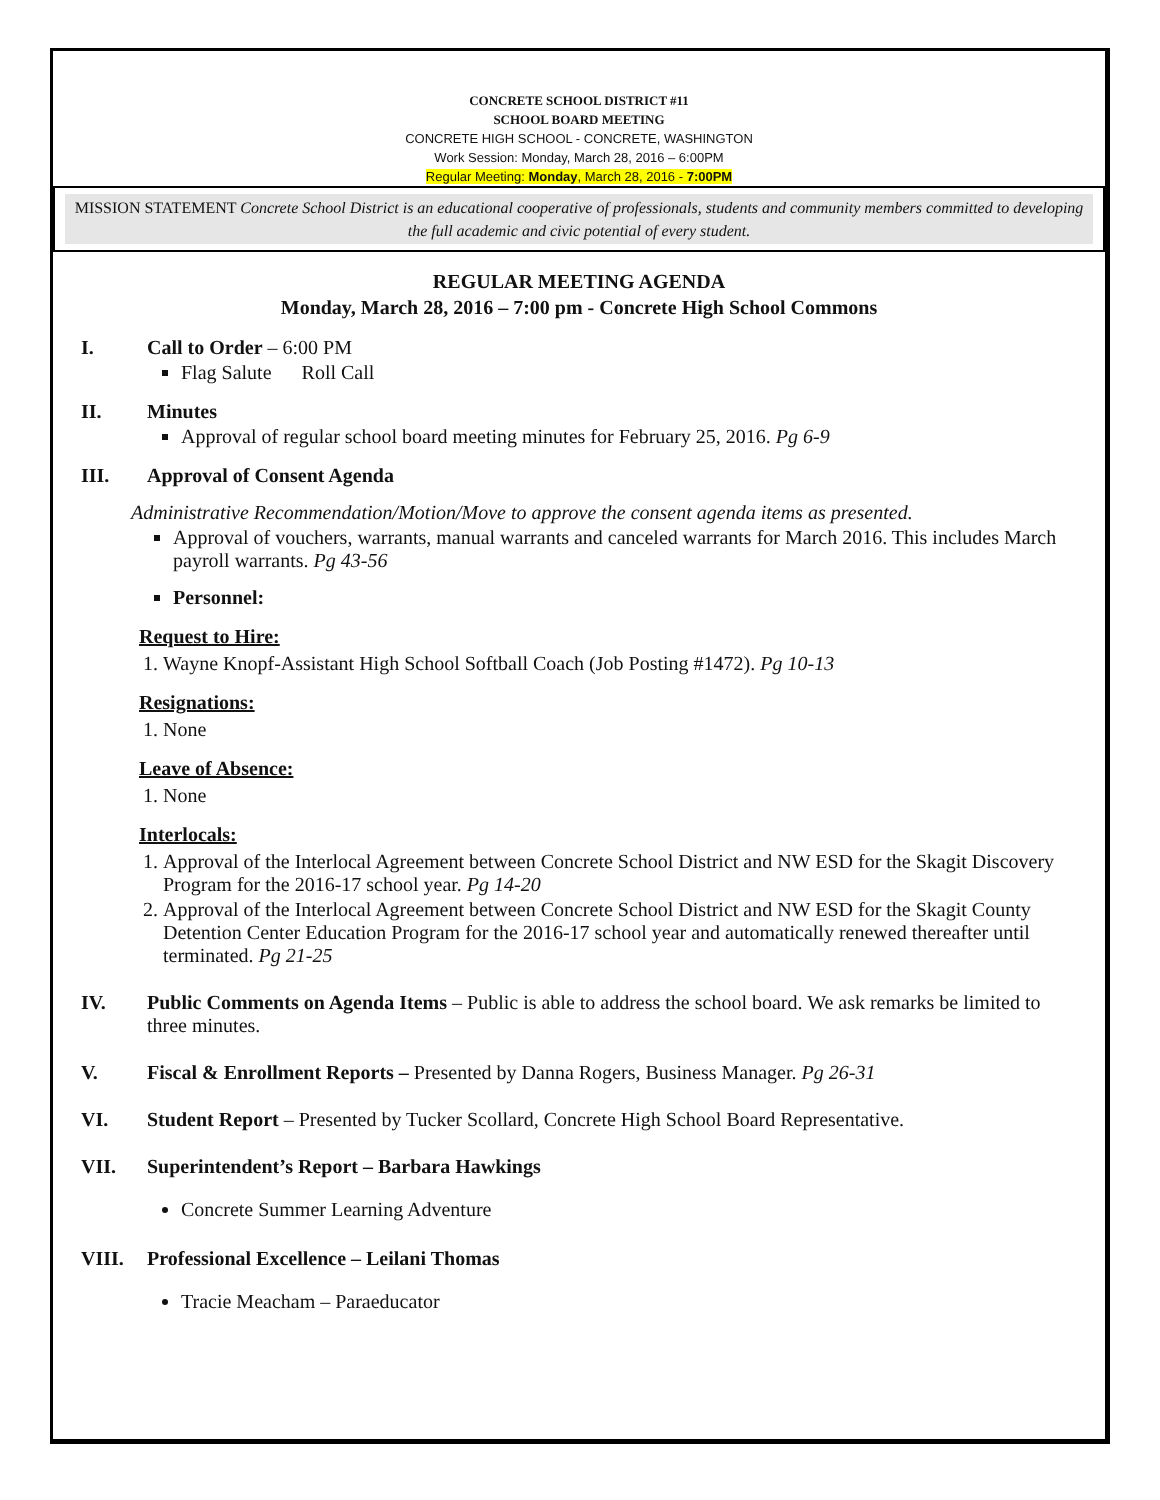CONCRETE SCHOOL DISTRICT #11
SCHOOL BOARD MEETING
CONCRETE HIGH SCHOOL - CONCRETE, WASHINGTON
Work Session: Monday, March 28, 2016 – 6:00PM
Regular Meeting: Monday, March 28, 2016 - 7:00PM
MISSION STATEMENT Concrete School District is an educational cooperative of professionals, students and community members committed to developing the full academic and civic potential of every student.
REGULAR MEETING AGENDA
Monday, March 28, 2016 – 7:00 pm - Concrete High School Commons
I. Call to Order – 6:00 PM
Flag Salute Roll Call
II. Minutes
Approval of regular school board meeting minutes for February 25, 2016. Pg 6-9
III. Approval of Consent Agenda
Administrative Recommendation/Motion/Move to approve the consent agenda items as presented.
Approval of vouchers, warrants, manual warrants and canceled warrants for March 2016. This includes March payroll warrants. Pg 43-56
Personnel:
Request to Hire:
1. Wayne Knopf-Assistant High School Softball Coach (Job Posting #1472). Pg 10-13
Resignations:
1. None
Leave of Absence:
1. None
Interlocals:
1. Approval of the Interlocal Agreement between Concrete School District and NW ESD for the Skagit Discovery Program for the 2016-17 school year. Pg 14-20
2. Approval of the Interlocal Agreement between Concrete School District and NW ESD for the Skagit County Detention Center Education Program for the 2016-17 school year and automatically renewed thereafter until terminated. Pg 21-25
IV. Public Comments on Agenda Items – Public is able to address the school board. We ask remarks be limited to three minutes.
V. Fiscal & Enrollment Reports – Presented by Danna Rogers, Business Manager. Pg 26-31
VI. Student Report – Presented by Tucker Scollard, Concrete High School Board Representative.
VII. Superintendent’s Report – Barbara Hawkings
Concrete Summer Learning Adventure
VIII. Professional Excellence – Leilani Thomas
Tracie Meacham – Paraeducator